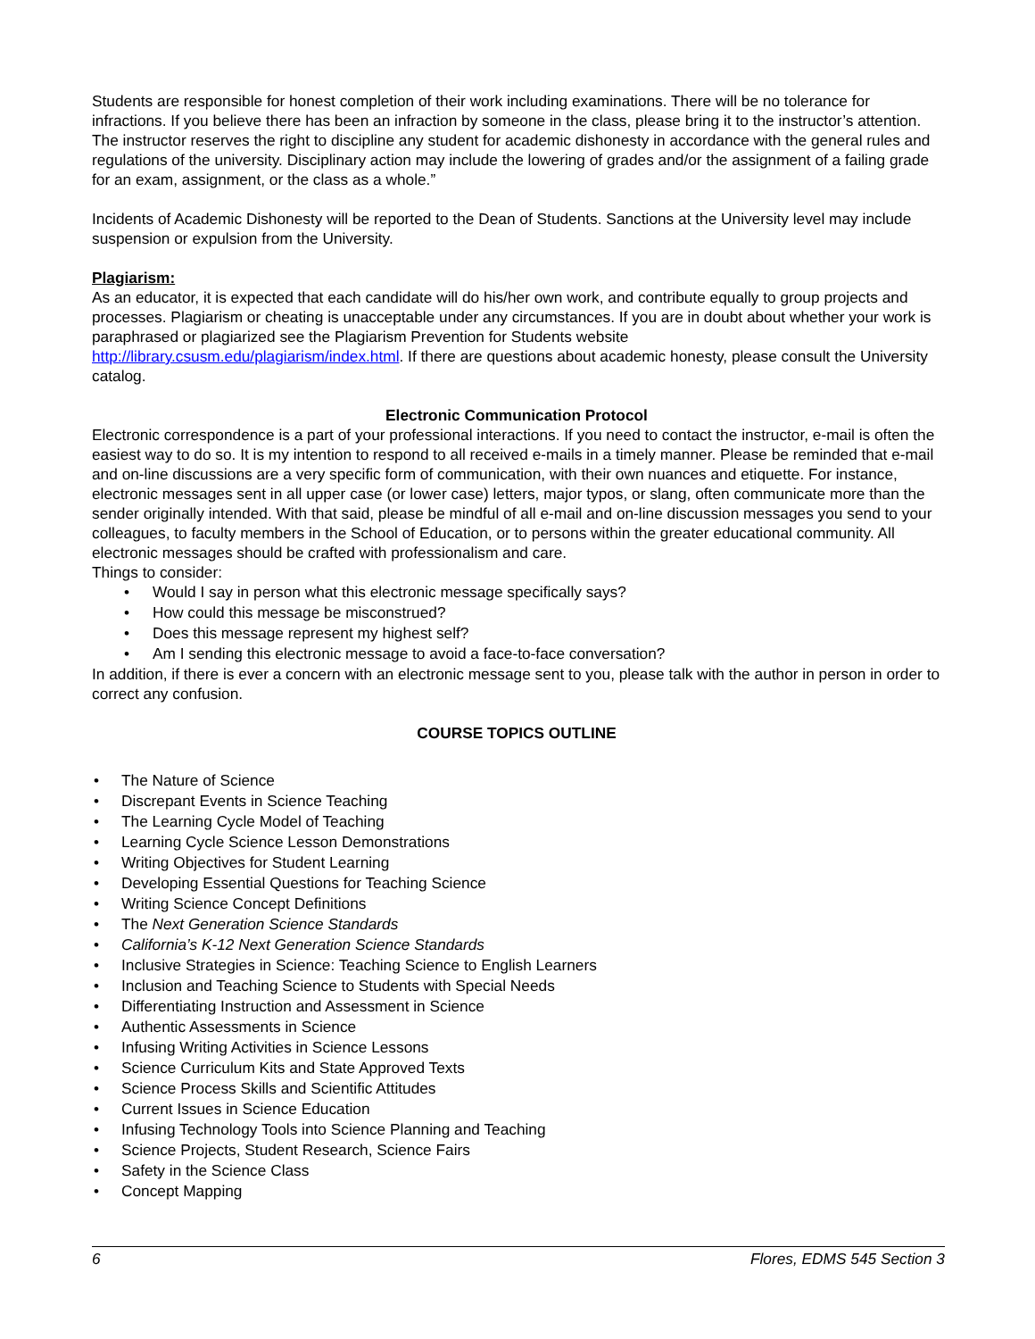Students are responsible for honest completion of their work including examinations. There will be no tolerance for infractions. If you believe there has been an infraction by someone in the class, please bring it to the instructor’s attention. The instructor reserves the right to discipline any student for academic dishonesty in accordance with the general rules and regulations of the university. Disciplinary action may include the lowering of grades and/or the assignment of a failing grade for an exam, assignment, or the class as a whole.”
Incidents of Academic Dishonesty will be reported to the Dean of Students. Sanctions at the University level may include suspension or expulsion from the University.
Plagiarism:
As an educator, it is expected that each candidate will do his/her own work, and contribute equally to group projects and processes. Plagiarism or cheating is unacceptable under any circumstances. If you are in doubt about whether your work is paraphrased or plagiarized see the Plagiarism Prevention for Students website http://library.csusm.edu/plagiarism/index.html. If there are questions about academic honesty, please consult the University catalog.
Electronic Communication Protocol
Electronic correspondence is a part of your professional interactions. If you need to contact the instructor, e-mail is often the easiest way to do so. It is my intention to respond to all received e-mails in a timely manner. Please be reminded that e-mail and on-line discussions are a very specific form of communication, with their own nuances and etiquette. For instance, electronic messages sent in all upper case (or lower case) letters, major typos, or slang, often communicate more than the sender originally intended. With that said, please be mindful of all e-mail and on-line discussion messages you send to your colleagues, to faculty members in the School of Education, or to persons within the greater educational community. All electronic messages should be crafted with professionalism and care.
Things to consider:
• Would I say in person what this electronic message specifically says?
• How could this message be misconstrued?
• Does this message represent my highest self?
• Am I sending this electronic message to avoid a face-to-face conversation?
In addition, if there is ever a concern with an electronic message sent to you, please talk with the author in person in order to correct any confusion.
COURSE TOPICS OUTLINE
• The Nature of Science
• Discrepant Events in Science Teaching
• The Learning Cycle Model of Teaching
• Learning Cycle Science Lesson Demonstrations
• Writing Objectives for Student Learning
• Developing Essential Questions for Teaching Science
• Writing Science Concept Definitions
• The Next Generation Science Standards
• California’s K-12 Next Generation Science Standards
• Inclusive Strategies in Science: Teaching Science to English Learners
• Inclusion and Teaching Science to Students with Special Needs
• Differentiating Instruction and Assessment in Science
• Authentic Assessments in Science
• Infusing Writing Activities in Science Lessons
• Science Curriculum Kits and State Approved Texts
• Science Process Skills and Scientific Attitudes
• Current Issues in Science Education
• Infusing Technology Tools into Science Planning and Teaching
• Science Projects, Student Research, Science Fairs
• Safety in the Science Class
• Concept Mapping
6 Flores, EDMS 545 Section 3